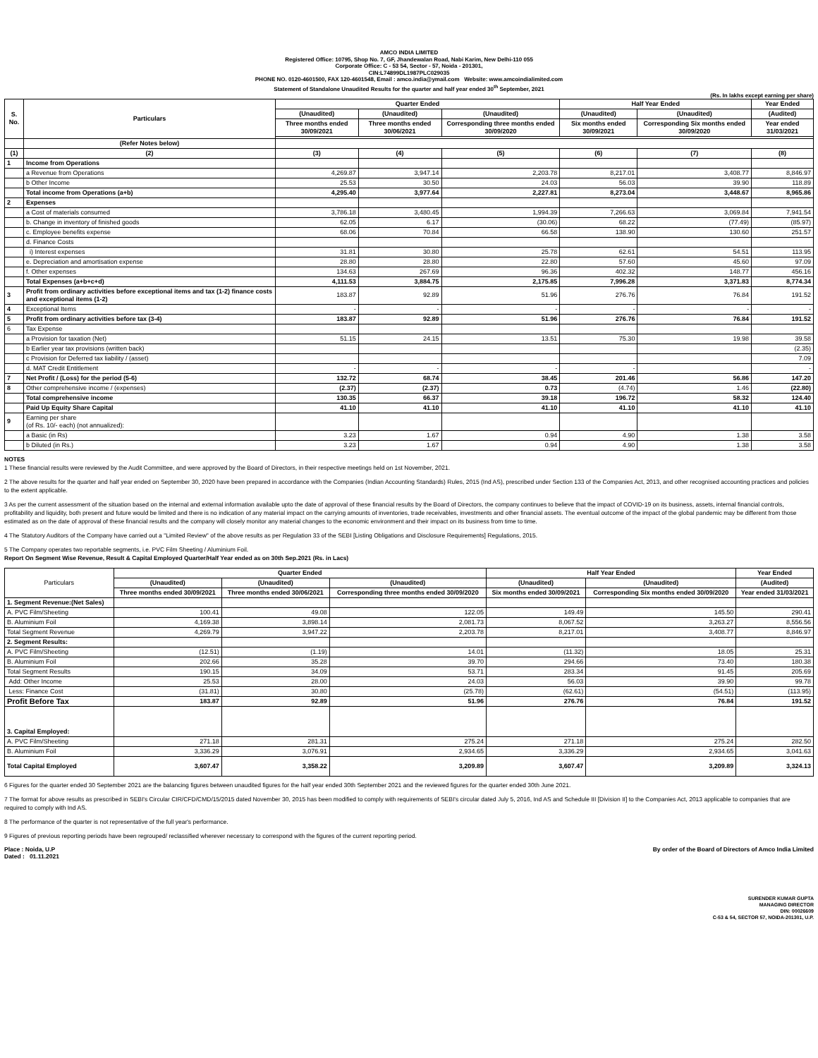AMCO INDIA LIMITED
Registered Office: 10795, Shop No. 7, GF, Jhandewalan Road, Nabi Karim, New Delhi-110 055
Corporate Office: C - 53 54, Sector - 57, Noida - 201301,
CIN:L74899DL1987PLC029035
PHONE NO. 0120-4601500, FAX 120-4601548, Email : amco.india@ymail.com Website: www.amcoindialimited.com
Statement of Standalone Unaudited Results for the quarter and half year ended 30<sup>th</sup> September, 2021
(Rs. In lakhs except earning per share)
| S. No. | Particulars | Quarter Ended | | | Half Year Ended | | Year Ended |
| --- | --- | --- | --- | --- | --- | --- | --- |
| | | (Unaudited) | (Unaudited) | (Unaudited) | (Unaudited) | (Unaudited) | (Audited) |
| | | Three months ended 30/09/2021 | Three months ended 30/06/2021 | Corresponding three months ended 30/09/2020 | Six months ended 30/09/2021 | Corresponding Six months ended 30/09/2020 | Year ended 31/03/2021 |
| | (Refer Notes below) | | | | | | |
| (1) | (2) | (3) | (4) | (5) | (6) | (7) | (8) |
| 1 | Income from Operations | | | | | | |
| | a Revenue from Operations | 4,269.87 | 3,947.14 | 2,203.78 | 8,217.01 | 3,408.77 | 8,846.97 |
| | b Other Income | 25.53 | 30.50 | 24.03 | 56.03 | 39.90 | 118.89 |
| | Total income from Operations (a+b) | 4,295.40 | 3,977.64 | 2,227.81 | 8,273.04 | 3,448.67 | 8,965.86 |
| 2 | Expenses | | | | | | |
| | a Cost of materials consumed | 3,786.18 | 3,480.45 | 1,994.39 | 7,266.63 | 3,069.84 | 7,941.54 |
| | b. Change in inventory of finished goods | 62.05 | 6.17 | (30.06) | 68.22 | (77.49) | (85.97) |
| | c. Employee benefits expense | 68.06 | 70.84 | 66.58 | 138.90 | 130.60 | 251.57 |
| | d. Finance Costs | | | | | | |
| | i) Interest expenses | 31.81 | 30.80 | 25.78 | 62.61 | 54.51 | 113.95 |
| | e. Depreciation and amortisation expense | 28.80 | 28.80 | 22.80 | 57.60 | 45.60 | 97.09 |
| | f. Other expenses | 134.63 | 267.69 | 96.36 | 402.32 | 148.77 | 456.16 |
| | Total Expenses (a+b+c+d) | 4,111.53 | 3,884.75 | 2,175.85 | 7,996.28 | 3,371.83 | 8,774.34 |
| 3 | Profit from ordinary activities before exceptional items and tax (1-2) finance costs and exceptional items (1-2) | 183.87 | 92.89 | 51.96 | 276.76 | 76.84 | 191.52 |
| 4 | Exceptional Items | - | - | - | - | - | - |
| 5 | Profit from ordinary activities before tax (3-4) | 183.87 | 92.89 | 51.96 | 276.76 | 76.84 | 191.52 |
| 6 | Tax Expense | | | | | | |
| | a Provision for taxation (Net) | 51.15 | 24.15 | 13.51 | 75.30 | 19.98 | 39.58 |
| | b Earlier year tax provisions (written back) | | | | | | (2.35) |
| | c Provision for Deferred tax liability / (asset) | | | | | | 7.09 |
| | d. MAT Credit Entitlement | - | - | - | - | | - |
| 7 | Net Profit / (Loss) for the period (5-6) | 132.72 | 68.74 | 38.45 | 201.46 | 56.86 | 147.20 |
| 8 | Other comprehensive income / (expenses) | (2.37) | (2.37) | 0.73 | (4.74) | 1.46 | (22.80) |
| | Total comprehensive income | 130.35 | 66.37 | 39.18 | 196.72 | 58.32 | 124.40 |
| | Paid Up Equity Share Capital | 41.10 | 41.10 | 41.10 | 41.10 | 41.10 | 41.10 |
| 9 | Earning per share (of Rs. 10/- each) (not annualized): | | | | | | |
| | a Basic (in Rs) | 3.23 | 1.67 | 0.94 | 4.90 | 1.38 | 3.58 |
| | b Diluted (in Rs.) | 3.23 | 1.67 | 0.94 | 4.90 | 1.38 | 3.58 |
NOTES
1 These financial results were reviewed by the Audit Committee, and were approved by the Board of Directors, in their respective meetings held on 1st November, 2021.
2 The above results for the quarter and half year ended on September 30, 2020 have been prepared in accordance with the Companies (Indian Accounting Standards) Rules, 2015 (Ind AS), prescribed under Section 133 of the Companies Act, 2013, and other recognised accounting practices and policies to the extent applicable.
3 As per the current assessment of the situation based on the internal and external information available upto the date of approval of these financial results by the Board of Directors, the company continues to believe that the impact of COVID-19 on its business, assets, internal financial controls, profitability and liquidity, both present and future would be limited and there is no indication of any material impact on the carrying amounts of inventories, trade receivables, investments and other financial assets. The eventual outcome of the impact of the global pandemic may be different from those estimated as on the date of approval of these financial results and the company will closely monitor any material changes to the economic environment and their impact on its business from time to time.
4 The Statutory Auditors of the Company have carried out a "Limited Review" of the above results as per Regulation 33 of the SEBI [Listing Obligations and Disclosure Requirements] Regulations, 2015.
5 The Company operates two reportable segments, i.e. PVC Film Sheeting / Aluminium Foil.
Report On Segment Wise Revenue, Result & Capital Employed Quarter/Half Year ended as on 30th Sep.2021 (Rs. in Lacs)
| Particulars | Quarter Ended | | | Half Year Ended | | Year Ended |
| --- | --- | --- | --- | --- | --- | --- |
| | (Unaudited) | (Unaudited) | (Unaudited) | (Unaudited) | (Unaudited) | (Audited) |
| | Three months ended 30/09/2021 | Three months ended 30/06/2021 | Corresponding three months ended 30/09/2020 | Six months ended 30/09/2021 | Corresponding Six months ended 30/09/2020 | Year ended 31/03/2021 |
| 1. Segment Revenue:(Net Sales) | | | | | | |
| A. PVC Film/Sheeting | 100.41 | 49.08 | 122.05 | 149.49 | 145.50 | 290.41 |
| B. Aluminium Foil | 4,169.38 | 3,898.14 | 2,081.73 | 8,067.52 | 3,263.27 | 8,556.56 |
| Total Segment Revenue | 4,269.79 | 3,947.22 | 2,203.78 | 8,217.01 | 3,408.77 | 8,846.97 |
| 2. Segment Results: | | | | | | |
| A. PVC Film/Sheeting | (12.51) | (1.19) | 14.01 | (11.32) | 18.05 | 25.31 |
| B. Aluminium Foil | 202.66 | 35.28 | 39.70 | 294.66 | 73.40 | 180.38 |
| Total Segment Results | 190.15 | 34.09 | 53.71 | 283.34 | 91.45 | 205.69 |
| Add: Other Income | 25.53 | 28.00 | 24.03 | 56.03 | 39.90 | 99.78 |
| Less: Finance Cost | (31.81) | 30.80 | (25.78) | (62.61) | (54.51) | (113.95) |
| Profit Before Tax | 183.87 | 92.89 | 51.96 | 276.76 | 76.84 | 191.52 |
| 3. Capital Employed: | | | | | | |
| A. PVC Film/Sheeting | 271.18 | 281.31 | 275.24 | 271.18 | 275.24 | 282.50 |
| B. Aluminium Foil | 3,336.29 | 3,076.91 | 2,934.65 | 3,336.29 | 2,934.65 | 3,041.63 |
| Total Capital Employed | 3,607.47 | 3,358.22 | 3,209.89 | 3,607.47 | 3,209.89 | 3,324.13 |
6 Figures for the quarter ended 30 September 2021 are the balancing figures between unaudited figures for the half year ended 30th September 2021 and the reviewed figures for the quarter ended 30th June 2021.
7 The format for above results as prescribed in SEBI's Circular CIR/CFD/CMD/15/2015 dated November 30, 2015 has been modified to comply with requirements of SEBI's circular dated July 5, 2016, Ind AS and Schedule III [Division II] to the Companies Act, 2013 applicable to companies that are required to comply with Ind AS.
8 The performance of the quarter is not representative of the full year's performance.
9 Figures of previous reporting periods have been regrouped/ reclassified wherever necessary to correspond with the figures of the current reporting period.
Place : Noida, U.P
Dated : 01.11.2021
By order of the Board of Directors of Amco India Limited
SURENDER KUMAR GUPTA
MANAGING DIRECTOR
DIN: 00026609
C-53 & 54, SECTOR 57, NOIDA-201301, U.P.